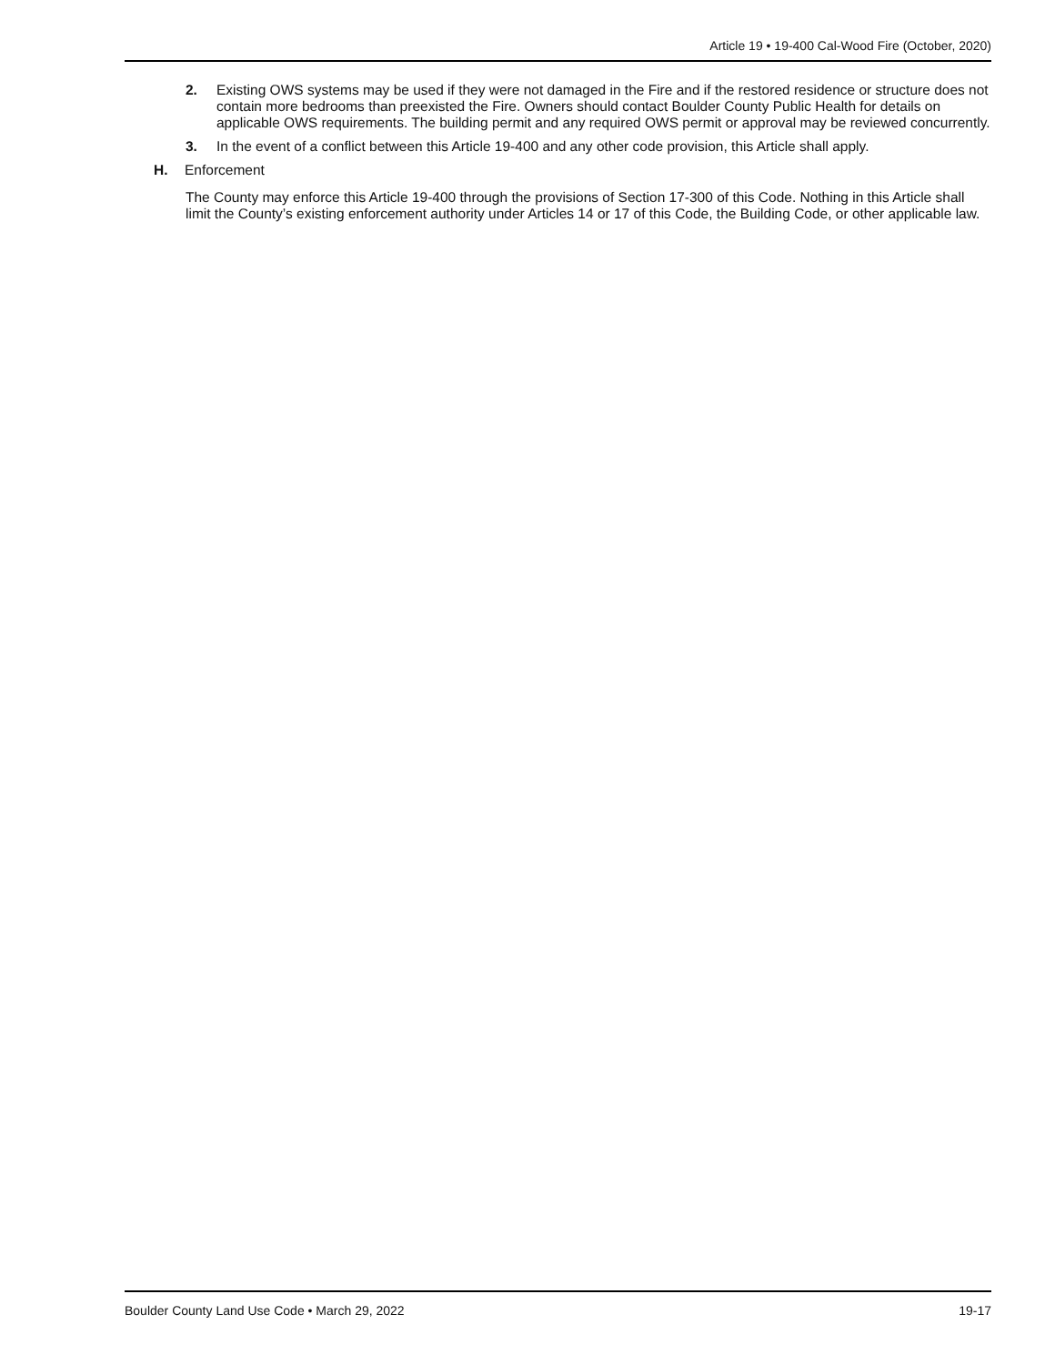Article 19 • 19-400 Cal-Wood Fire (October, 2020)
2. Existing OWS systems may be used if they were not damaged in the Fire and if the restored residence or structure does not contain more bedrooms than preexisted the Fire. Owners should contact Boulder County Public Health for details on applicable OWS requirements. The building permit and any required OWS permit or approval may be reviewed concurrently.
3. In the event of a conflict between this Article 19-400 and any other code provision, this Article shall apply.
H. Enforcement
The County may enforce this Article 19-400 through the provisions of Section 17-300 of this Code. Nothing in this Article shall limit the County’s existing enforcement authority under Articles 14 or 17 of this Code, the Building Code, or other applicable law.
Boulder County Land Use Code • March 29, 2022 19-17